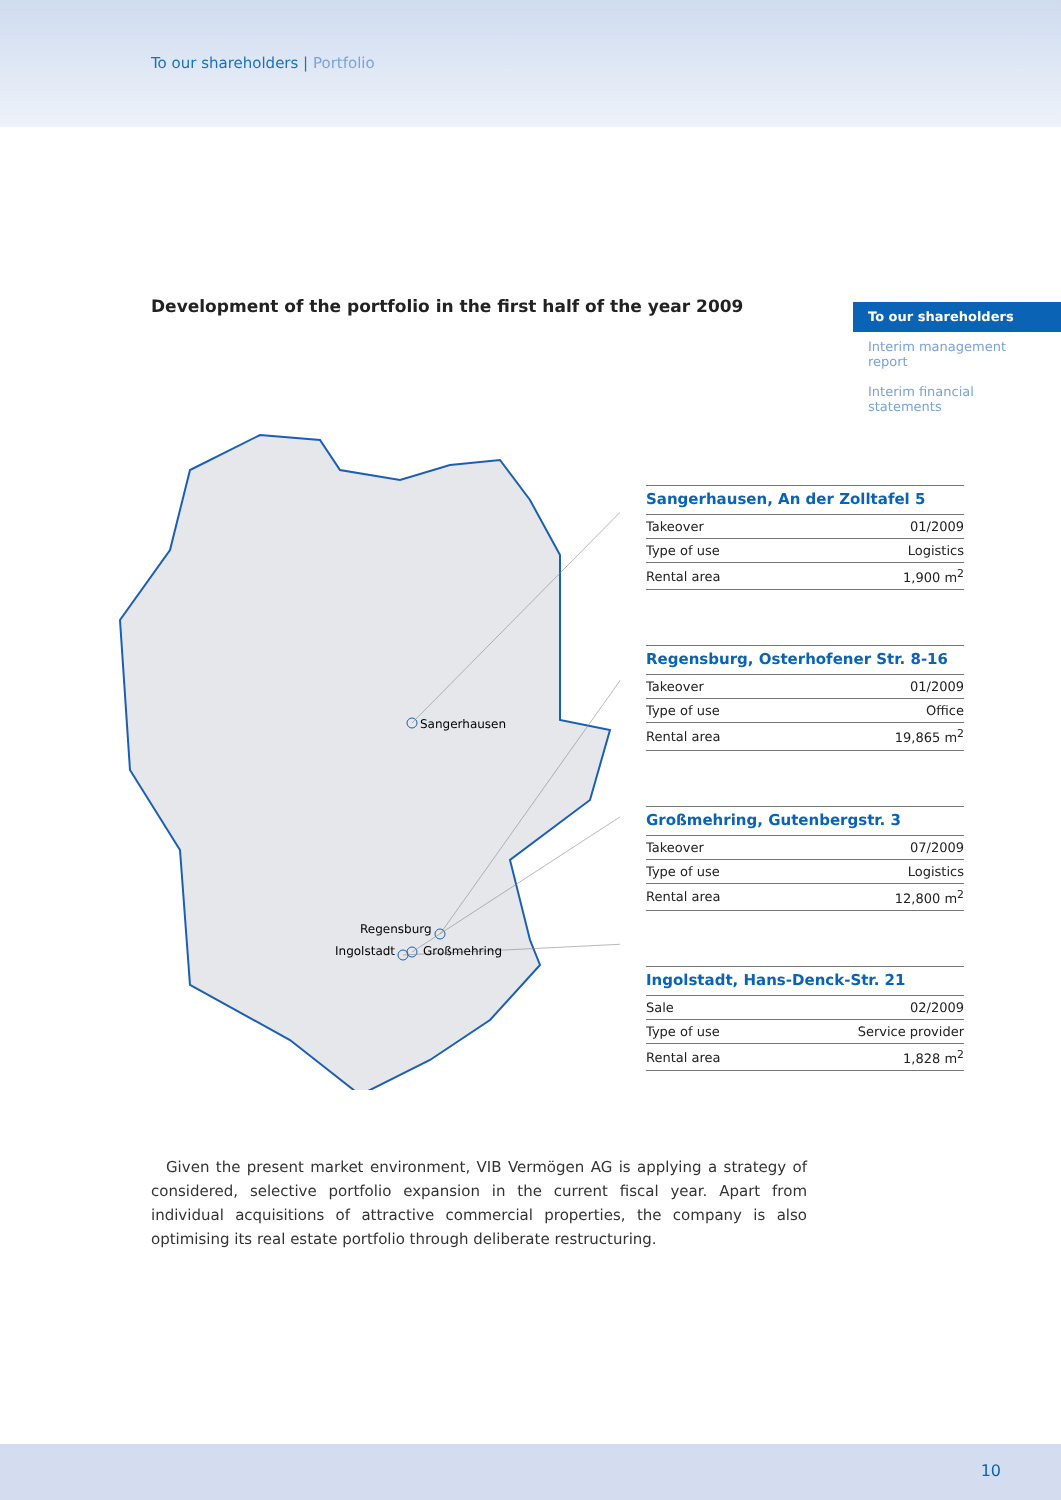To our shareholders | Portfolio
Development of the portfolio in the first half of the year 2009
To our shareholders
Interim management report
Interim financial statements
Sangerhausen
Regensburg
Ingolstadt
Großmehring
| Sangerhausen, An der Zolltafel 5 | |
| --- | --- |
| Takeover | 01/2009 |
| Type of use | Logistics |
| Rental area | 1,900 m<sup>2</sup> |
| Regensburg, Osterhofener Str. 8-16 | |
| --- | --- |
| Takeover | 01/2009 |
| Type of use | Office |
| Rental area | 19,865 m<sup>2</sup> |
| Großmehring, Gutenbergstr. 3 | |
| --- | --- |
| Takeover | 07/2009 |
| Type of use | Logistics |
| Rental area | 12,800 m<sup>2</sup> |
| Ingolstadt, Hans-Denck-Str. 21 | |
| --- | --- |
| Sale | 02/2009 |
| Type of use | Service provider |
| Rental area | 1,828 m<sup>2</sup> |
Given the present market environment, VIB Vermögen AG is applying a strategy of considered, selective portfolio expansion in the current fiscal year. Apart from individual acquisitions of attractive commercial properties, the company is also optimising its real estate portfolio through deliberate restructuring.
10